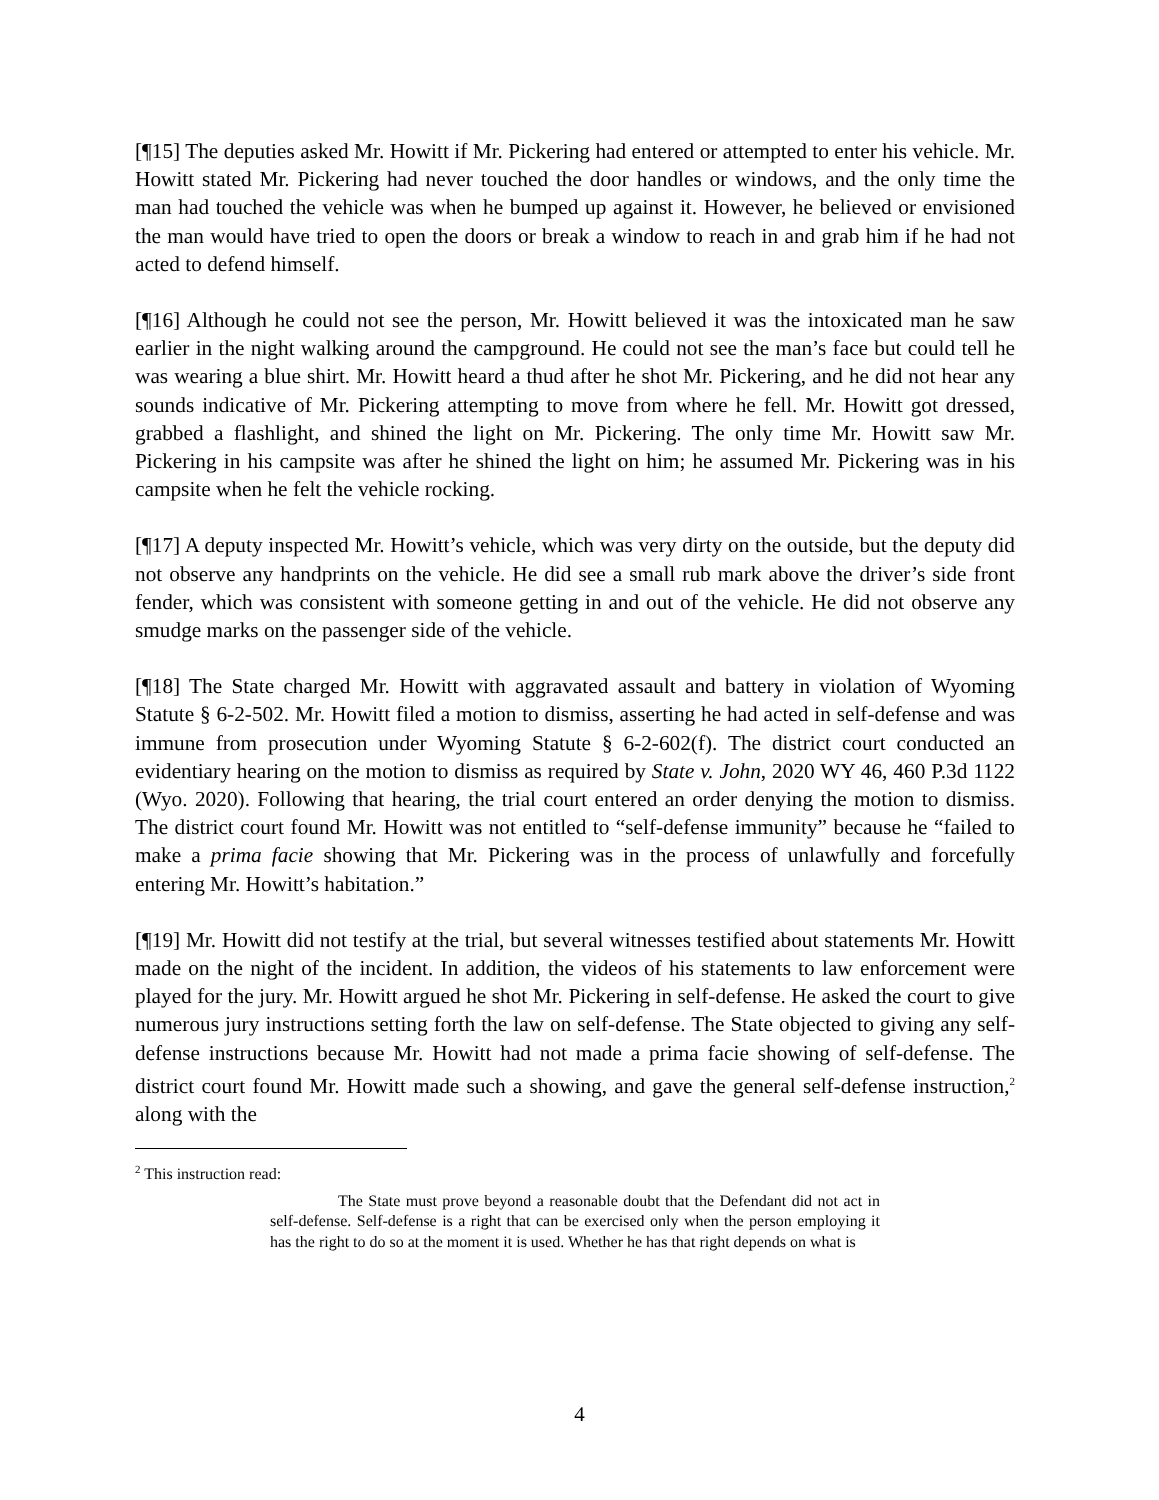[¶15] The deputies asked Mr. Howitt if Mr. Pickering had entered or attempted to enter his vehicle. Mr. Howitt stated Mr. Pickering had never touched the door handles or windows, and the only time the man had touched the vehicle was when he bumped up against it. However, he believed or envisioned the man would have tried to open the doors or break a window to reach in and grab him if he had not acted to defend himself.
[¶16] Although he could not see the person, Mr. Howitt believed it was the intoxicated man he saw earlier in the night walking around the campground. He could not see the man’s face but could tell he was wearing a blue shirt. Mr. Howitt heard a thud after he shot Mr. Pickering, and he did not hear any sounds indicative of Mr. Pickering attempting to move from where he fell. Mr. Howitt got dressed, grabbed a flashlight, and shined the light on Mr. Pickering. The only time Mr. Howitt saw Mr. Pickering in his campsite was after he shined the light on him; he assumed Mr. Pickering was in his campsite when he felt the vehicle rocking.
[¶17] A deputy inspected Mr. Howitt’s vehicle, which was very dirty on the outside, but the deputy did not observe any handprints on the vehicle. He did see a small rub mark above the driver’s side front fender, which was consistent with someone getting in and out of the vehicle. He did not observe any smudge marks on the passenger side of the vehicle.
[¶18] The State charged Mr. Howitt with aggravated assault and battery in violation of Wyoming Statute § 6-2-502. Mr. Howitt filed a motion to dismiss, asserting he had acted in self-defense and was immune from prosecution under Wyoming Statute § 6-2-602(f). The district court conducted an evidentiary hearing on the motion to dismiss as required by State v. John, 2020 WY 46, 460 P.3d 1122 (Wyo. 2020). Following that hearing, the trial court entered an order denying the motion to dismiss. The district court found Mr. Howitt was not entitled to “self-defense immunity” because he “failed to make a prima facie showing that Mr. Pickering was in the process of unlawfully and forcefully entering Mr. Howitt’s habitation.”
[¶19] Mr. Howitt did not testify at the trial, but several witnesses testified about statements Mr. Howitt made on the night of the incident. In addition, the videos of his statements to law enforcement were played for the jury. Mr. Howitt argued he shot Mr. Pickering in self-defense. He asked the court to give numerous jury instructions setting forth the law on self-defense. The State objected to giving any self-defense instructions because Mr. Howitt had not made a prima facie showing of self-defense. The district court found Mr. Howitt made such a showing, and gave the general self-defense instruction,<sup>2</sup> along with the
<sup>2</sup> This instruction read:
The State must prove beyond a reasonable doubt that the Defendant did not act in self-defense. Self-defense is a right that can be exercised only when the person employing it has the right to do so at the moment it is used. Whether he has that right depends on what is
4